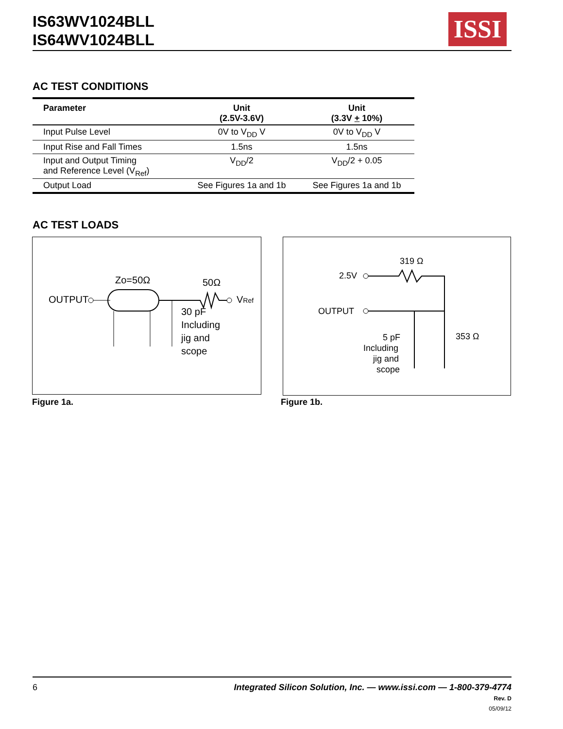IS63WV1024BLL
IS64WV1024BLL
ISSI
AC TEST CONDITIONS
| Parameter | Unit (2.5V-3.6V) | Unit (3.3V + 10%) |
| --- | --- | --- |
| Input Pulse Level | 0V to V<sub>DD</sub> V | 0V to V<sub>DD</sub> V |
| Input Rise and Fall Times | 1.5ns | 1.5ns |
| Input and Output Timing and Reference Level (V<sub>Ref</sub>) | V<sub>DD</sub>/2 | V<sub>DD</sub>/2 + 0.05 |
| Output Load | See Figures 1a and 1b | See Figures 1a and 1b |
AC TEST LOADS
OUTPUT
Zo=50Ω
VRef
50Ω
30 pF
Including
jig and
scope
319 Ω
2.5V
OUTPUT
353 Ω
5 pF
Including
jig and
scope
Figure 1a. Figure 1b.
6
Integrated Silicon Solution, Inc. — www.issi.com — 1-800-379-4774
Rev. D
05/09/12